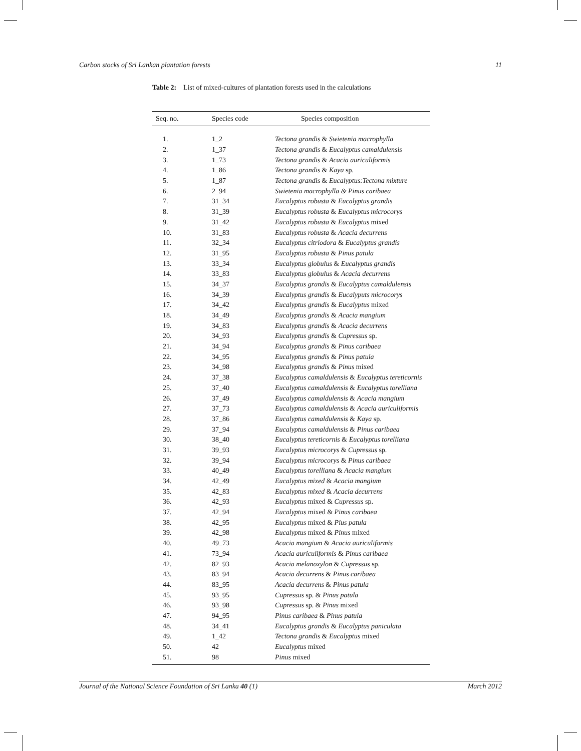Carbon stocks of Sri Lankan plantation forests 11
Table 2: List of mixed-cultures of plantation forests used in the calculations
| Seq. no. | Species code | Species composition |
| --- | --- | --- |
| 1. | 1_2 | Tectona grandis & Swietenia macrophylla |
| 2. | 1_37 | Tectona grandis & Eucalyptus camaldulensis |
| 3. | 1_73 | Tectona grandis & Acacia auriculiformis |
| 4. | 1_86 | Tectona grandis & Kaya sp. |
| 5. | 1_87 | Tectona grandis & Eucalyptus:Tectona mixture |
| 6. | 2_94 | Swietenia macrophylla & Pinus caribaea |
| 7. | 31_34 | Eucalyptus robusta & Eucalyptus grandis |
| 8. | 31_39 | Eucalyptus robusta & Eucalyptus microcorys |
| 9. | 31_42 | Eucalyptus robusta & Eucalyptus mixed |
| 10. | 31_83 | Eucalyptus robusta & Acacia decurrens |
| 11. | 32_34 | Eucalyptus citriodora & Eucalyptus grandis |
| 12. | 31_95 | Eucalyptus robusta & Pinus patula |
| 13. | 33_34 | Eucalyptus globulus & Eucalyptus grandis |
| 14. | 33_83 | Eucalyptus globulus & Acacia decurrens |
| 15. | 34_37 | Eucalyptus grandis & Eucalyptus camaldulensis |
| 16. | 34_39 | Eucalyptus grandis & Eucalyputs microcorys |
| 17. | 34_42 | Eucalyptus grandis & Eucalyptus mixed |
| 18. | 34_49 | Eucalyptus grandis & Acacia mangium |
| 19. | 34_83 | Eucalyptus grandis & Acacia decurrens |
| 20. | 34_93 | Eucalyptus grandis & Cupressus sp. |
| 21. | 34_94 | Eucalyptus grandis & Pinus caribaea |
| 22. | 34_95 | Eucalyptus grandis & Pinus patula |
| 23. | 34_98 | Eucalyptus grandis & Pinus mixed |
| 24. | 37_38 | Eucalyptus camaldulensis & Eucalyptus tereticornis |
| 25. | 37_40 | Eucalyptus camaldulensis & Eucalyptus torelliana |
| 26. | 37_49 | Eucalyptus camaldulensis & Acacia mangium |
| 27. | 37_73 | Eucalyptus camaldulensis & Acacia auriculiformis |
| 28. | 37_86 | Eucalyptus camaldulensis & Kaya sp. |
| 29. | 37_94 | Eucalyptus camaldulensis & Pinus caribaea |
| 30. | 38_40 | Eucalyptus tereticornis & Eucalyptus torelliana |
| 31. | 39_93 | Eucalyptus microcorys & Cupressus sp. |
| 32. | 39_94 | Eucalyptus microcorys & Pinus caribaea |
| 33. | 40_49 | Eucalyptus torelliana & Acacia mangium |
| 34. | 42_49 | Eucalyptus mixed & Acacia mangium |
| 35. | 42_83 | Eucalyptus mixed & Acacia decurrens |
| 36. | 42_93 | Eucalyptus mixed & Cupressus sp. |
| 37. | 42_94 | Eucalyptus mixed & Pinus caribaea |
| 38. | 42_95 | Eucalyptus mixed & Pius patula |
| 39. | 42_98 | Eucalyptus mixed & Pinus mixed |
| 40. | 49_73 | Acacia mangium & Acacia auriculiformis |
| 41. | 73_94 | Acacia auriculiformis & Pinus caribaea |
| 42. | 82_93 | Acacia melanoxylon & Cupressus sp. |
| 43. | 83_94 | Acacia decurrens & Pinus caribaea |
| 44. | 83_95 | Acacia decurrens & Pinus patula |
| 45. | 93_95 | Cupressus sp. & Pinus patula |
| 46. | 93_98 | Cupressus sp. & Pinus mixed |
| 47. | 94_95 | Pinus caribaea & Pinus patula |
| 48. | 34_41 | Eucalyptus grandis & Eucalyptus paniculata |
| 49. | 1_42 | Tectona grandis & Eucalyptus mixed |
| 50. | 42 | Eucalyptus mixed |
| 51. | 98 | Pinus mixed |
Journal of the National Science Foundation of Sri Lanka 40 (1) March 2012